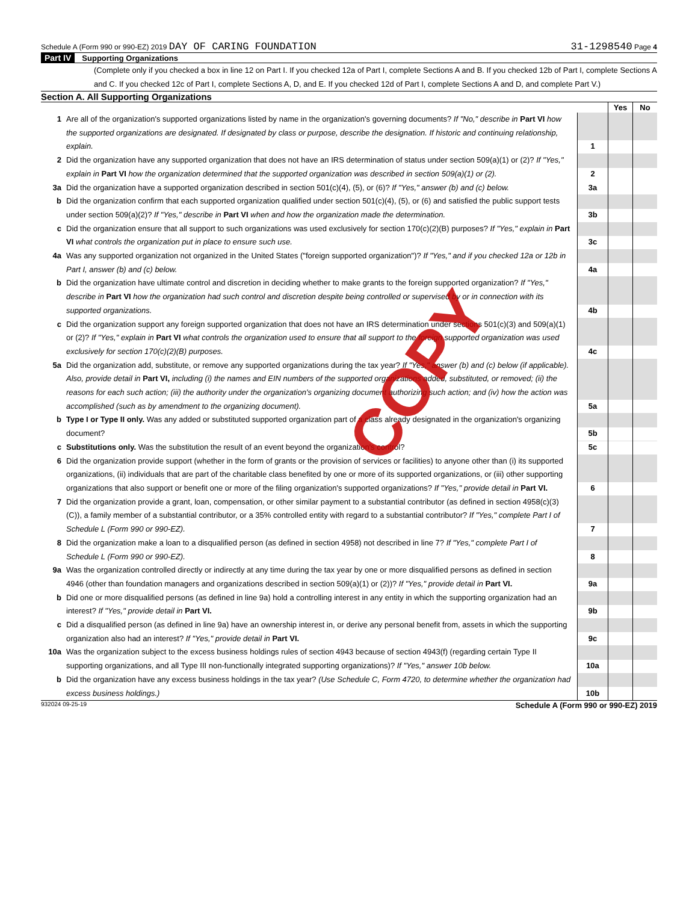Schedule A (Form 990 or 990-EZ) 2019 DAY OF CARING FOUNDATION 31-1298540 Page 4
Part IV Supporting Organizations
(Complete only if you checked a box in line 12 on Part I. If you checked 12a of Part I, complete Sections A and B. If you checked 12b of Part I, complete Sections A and C. If you checked 12c of Part I, complete Sections A, D, and E. If you checked 12d of Part I, complete Sections A and D, and complete Part V.)
Section A. All Supporting Organizations
| | | | Yes | No |
| 1 | Are all of the organization's supported organizations listed by name in the organization's governing documents? If "No," describe in Part VI how the supported organizations are designated. If designated by class or purpose, describe the designation. If historic and continuing relationship, explain. | 1 | | |
| 2 | Did the organization have any supported organization that does not have an IRS determination of status under section 509(a)(1) or (2)? If "Yes," explain in Part VI how the organization determined that the supported organization was described in section 509(a)(1) or (2). | 2 | | |
| 3a | Did the organization have a supported organization described in section 501(c)(4), (5), or (6)? If "Yes," answer (b) and (c) below. | 3a | | |
| b | Did the organization confirm that each supported organization qualified under section 501(c)(4), (5), or (6) and satisfied the public support tests under section 509(a)(2)? If "Yes," describe in Part VI when and how the organization made the determination. | 3b | | |
| c | Did the organization ensure that all support to such organizations was used exclusively for section 170(c)(2)(B) purposes? If "Yes," explain in Part VI what controls the organization put in place to ensure such use. | 3c | | |
| 4a | Was any supported organization not organized in the United States ("foreign supported organization")? If "Yes," and if you checked 12a or 12b in Part I, answer (b) and (c) below. | 4a | | |
| b | Did the organization have ultimate control and discretion in deciding whether to make grants to the foreign supported organization? If "Yes," describe in Part VI how the organization had such control and discretion despite being controlled or supervised by or in connection with its supported organizations. | 4b | | |
| c | Did the organization support any foreign supported organization that does not have an IRS determination under sections 501(c)(3) and 509(a)(1) or (2)? If "Yes," explain in Part VI what controls the organization used to ensure that all support to the foreign supported organization was used exclusively for section 170(c)(2)(B) purposes. | 4c | | |
| 5a | Did the organization add, substitute, or remove any supported organizations during the tax year? If "Yes," answer (b) and (c) below (if applicable). Also, provide detail in Part VI, including (i) the names and EIN numbers of the supported organizations added, substituted, or removed; (ii) the reasons for each such action; (iii) the authority under the organization's organizing document authorizing such action; and (iv) how the action was accomplished (such as by amendment to the organizing document). | 5a | | |
| b | Type I or Type II only. Was any added or substituted supported organization part of a class already designated in the organization's organizing document? | 5b | | |
| c | Substitutions only. Was the substitution the result of an event beyond the organization's control? | 5c | | |
| 6 | Did the organization provide support (whether in the form of grants or the provision of services or facilities) to anyone other than (i) its supported organizations, (ii) individuals that are part of the charitable class benefited by one or more of its supported organizations, or (iii) other supporting organizations that also support or benefit one or more of the filing organization's supported organizations? If "Yes," provide detail in Part VI. | 6 | | |
| 7 | Did the organization provide a grant, loan, compensation, or other similar payment to a substantial contributor (as defined in section 4958(c)(3)(C)), a family member of a substantial contributor, or a 35% controlled entity with regard to a substantial contributor? If "Yes," complete Part I of Schedule L (Form 990 or 990-EZ). | 7 | | |
| 8 | Did the organization make a loan to a disqualified person (as defined in section 4958) not described in line 7? If "Yes," complete Part I of Schedule L (Form 990 or 990-EZ). | 8 | | |
| 9a | Was the organization controlled directly or indirectly at any time during the tax year by one or more disqualified persons as defined in section 4946 (other than foundation managers and organizations described in section 509(a)(1) or (2))? If "Yes," provide detail in Part VI. | 9a | | |
| b | Did one or more disqualified persons (as defined in line 9a) hold a controlling interest in any entity in which the supporting organization had an interest? If "Yes," provide detail in Part VI. | 9b | | |
| c | Did a disqualified person (as defined in line 9a) have an ownership interest in, or derive any personal benefit from, assets in which the supporting organization also had an interest? If "Yes," provide detail in Part VI. | 9c | | |
| 10a | Was the organization subject to the excess business holdings rules of section 4943 because of section 4943(f) (regarding certain Type II supporting organizations, and all Type III non-functionally integrated supporting organizations)? If "Yes," answer 10b below. | 10a | | |
| b | Did the organization have any excess business holdings in the tax year? (Use Schedule C, Form 4720, to determine whether the organization had excess business holdings.) | 10b | | |
932024 09-25-19 Schedule A (Form 990 or 990-EZ) 2019
COPY